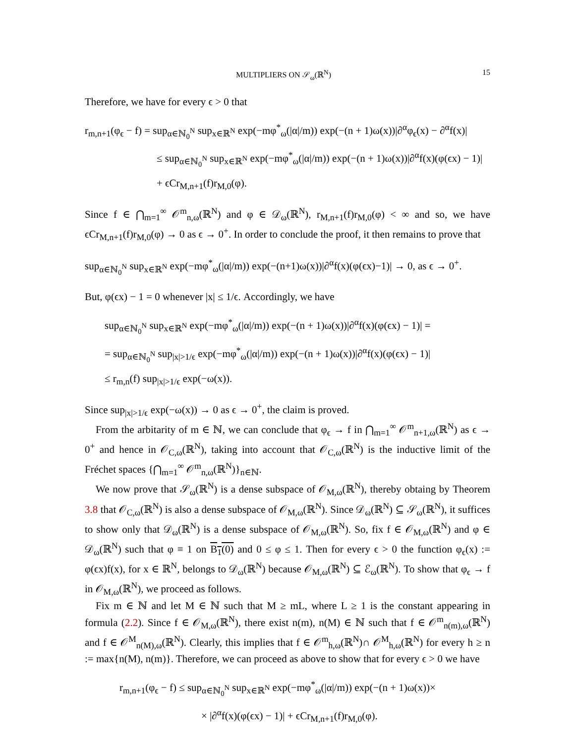MULTIPLIERS ON 𝒮<sub>ω</sub>(ℝ<sup>N</sup>) 15
Therefore, we have for every ϵ > 0 that
r<sub>m,n+1</sub>(φ<sub>ϵ</sub> − f) = sup<sub>α∈ℕ<sub>0</sub><sup>N</sup></sub> sup<sub>x∈ℝ<sup>N</sup></sub> exp(−mφ<sup>*</sup><sub>ω</sub>(|α|/m)) exp(−(n + 1)ω(x))|∂<sup>α</sup>φ<sub>ϵ</sub>(x) − ∂<sup>α</sup>f(x)|
≤ sup<sub>α∈ℕ<sub>0</sub><sup>N</sup></sub> sup<sub>x∈ℝ<sup>N</sup></sub> exp(−mφ<sup>*</sup><sub>ω</sub>(|α|/m)) exp(−(n + 1)ω(x))|∂<sup>α</sup>f(x)(φ(ϵx) − 1)|
+ ϵCr<sub>M,n+1</sub>(f)r<sub>M,0</sub>(φ).
Since f ∈ ⋂<sub>m=1</sub><sup>∞</sup> 𝒪<sup>m</sup><sub>n,ω</sub>(ℝ<sup>N</sup>) and φ ∈ 𝒟<sub>ω</sub>(ℝ<sup>N</sup>), r<sub>M,n+1</sub>(f)r<sub>M,0</sub>(φ) < ∞ and so, we have ϵCr<sub>M,n+1</sub>(f)r<sub>M,0</sub>(φ) → 0 as ϵ → 0<sup>+</sup>. In order to conclude the proof, it then remains to prove that
sup<sub>α∈ℕ<sub>0</sub><sup>N</sup></sub> sup<sub>x∈ℝ<sup>N</sup></sub> exp(−mφ<sup>*</sup><sub>ω</sub>(|α|/m)) exp(−(n+1)ω(x))|∂<sup>α</sup>f(x)(φ(ϵx)−1)| → 0, as ϵ → 0<sup>+</sup>.
But, φ(ϵx) − 1 = 0 whenever |x| ≤ 1/ϵ. Accordingly, we have
sup<sub>α∈ℕ<sub>0</sub><sup>N</sup></sub> sup<sub>x∈ℝ<sup>N</sup></sub> exp(−mφ<sup>*</sup><sub>ω</sub>(|α|/m)) exp(−(n + 1)ω(x))|∂<sup>α</sup>f(x)(φ(ϵx) − 1)| =
= sup<sub>α∈ℕ<sub>0</sub><sup>N</sup></sub> sup<sub>|x|>1/ϵ</sub> exp(−mφ<sup>*</sup><sub>ω</sub>(|α|/m)) exp(−(n + 1)ω(x))|∂<sup>α</sup>f(x)(φ(ϵx) − 1)|
≤ r<sub>m,n</sub>(f) sup<sub>|x|>1/ϵ</sub> exp(−ω(x)).
Since sup<sub>|x|>1/ϵ</sub> exp(−ω(x)) → 0 as ϵ → 0<sup>+</sup>, the claim is proved.
From the arbitarity of m ∈ ℕ, we can conclude that φ<sub>ϵ</sub> → f in ⋂<sub>m=1</sub><sup>∞</sup> 𝒪<sup>m</sup><sub>n+1,ω</sub>(ℝ<sup>N</sup>) as ϵ → 0<sup>+</sup> and hence in 𝒪<sub>C,ω</sub>(ℝ<sup>N</sup>), taking into account that 𝒪<sub>C,ω</sub>(ℝ<sup>N</sup>) is the inductive limit of the Fréchet spaces {⋂<sub>m=1</sub><sup>∞</sup> 𝒪<sup>m</sup><sub>n,ω</sub>(ℝ<sup>N</sup>)}<sub>n∈ℕ</sub>.
We now prove that 𝒮<sub>ω</sub>(ℝ<sup>N</sup>) is a dense subspace of 𝒪<sub>M,ω</sub>(ℝ<sup>N</sup>), thereby obtaing by Theorem 3.8 that 𝒪<sub>C,ω</sub>(ℝ<sup>N</sup>) is also a dense subspace of 𝒪<sub>M,ω</sub>(ℝ<sup>N</sup>). Since 𝒟<sub>ω</sub>(ℝ<sup>N</sup>) ⊆ 𝒮<sub>ω</sub>(ℝ<sup>N</sup>), it suffices to show only that 𝒟<sub>ω</sub>(ℝ<sup>N</sup>) is a dense subspace of 𝒪<sub>M,ω</sub>(ℝ<sup>N</sup>). So, fix f ∈ 𝒪<sub>M,ω</sub>(ℝ<sup>N</sup>) and φ ∈ 𝒟<sub>ω</sub>(ℝ<sup>N</sup>) such that φ ≡ 1 on B<sub>1</sub>(0) and 0 ≤ φ ≤ 1. Then for every ϵ > 0 the function φ<sub>ϵ</sub>(x) := φ(ϵx)f(x), for x ∈ ℝ<sup>N</sup>, belongs to 𝒟<sub>ω</sub>(ℝ<sup>N</sup>) because 𝒪<sub>M,ω</sub>(ℝ<sup>N</sup>) ⊆ ℰ<sub>ω</sub>(ℝ<sup>N</sup>). To show that φ<sub>ϵ</sub> → f in 𝒪<sub>M,ω</sub>(ℝ<sup>N</sup>), we proceed as follows.
Fix m ∈ ℕ and let M ∈ ℕ such that M ≥ mL, where L ≥ 1 is the constant appearing in formula (2.2). Since f ∈ 𝒪<sub>M,ω</sub>(ℝ<sup>N</sup>), there exist n(m), n(M) ∈ ℕ such that f ∈ 𝒪<sup>m</sup><sub>n(m),ω</sub>(ℝ<sup>N</sup>) and f ∈ 𝒪<sup>M</sup><sub>n(M),ω</sub>(ℝ<sup>N</sup>). Clearly, this implies that f ∈ 𝒪<sup>m</sup><sub>h,ω</sub>(ℝ<sup>N</sup>)∩ 𝒪<sup>M</sup><sub>h,ω</sub>(ℝ<sup>N</sup>) for every h ≥ n := max{n(M), n(m)}. Therefore, we can proceed as above to show that for every ϵ > 0 we have
r<sub>m,n+1</sub>(φ<sub>ϵ</sub> − f) ≤ sup<sub>α∈ℕ<sub>0</sub><sup>N</sup></sub> sup<sub>x∈ℝ<sup>N</sup></sub> exp(−mφ<sup>*</sup><sub>ω</sub>(|α|/m)) exp(−(n + 1)ω(x))×
× |∂<sup>α</sup>f(x)(φ(ϵx) − 1)| + ϵCr<sub>M,n+1</sub>(f)r<sub>M,0</sub>(φ).